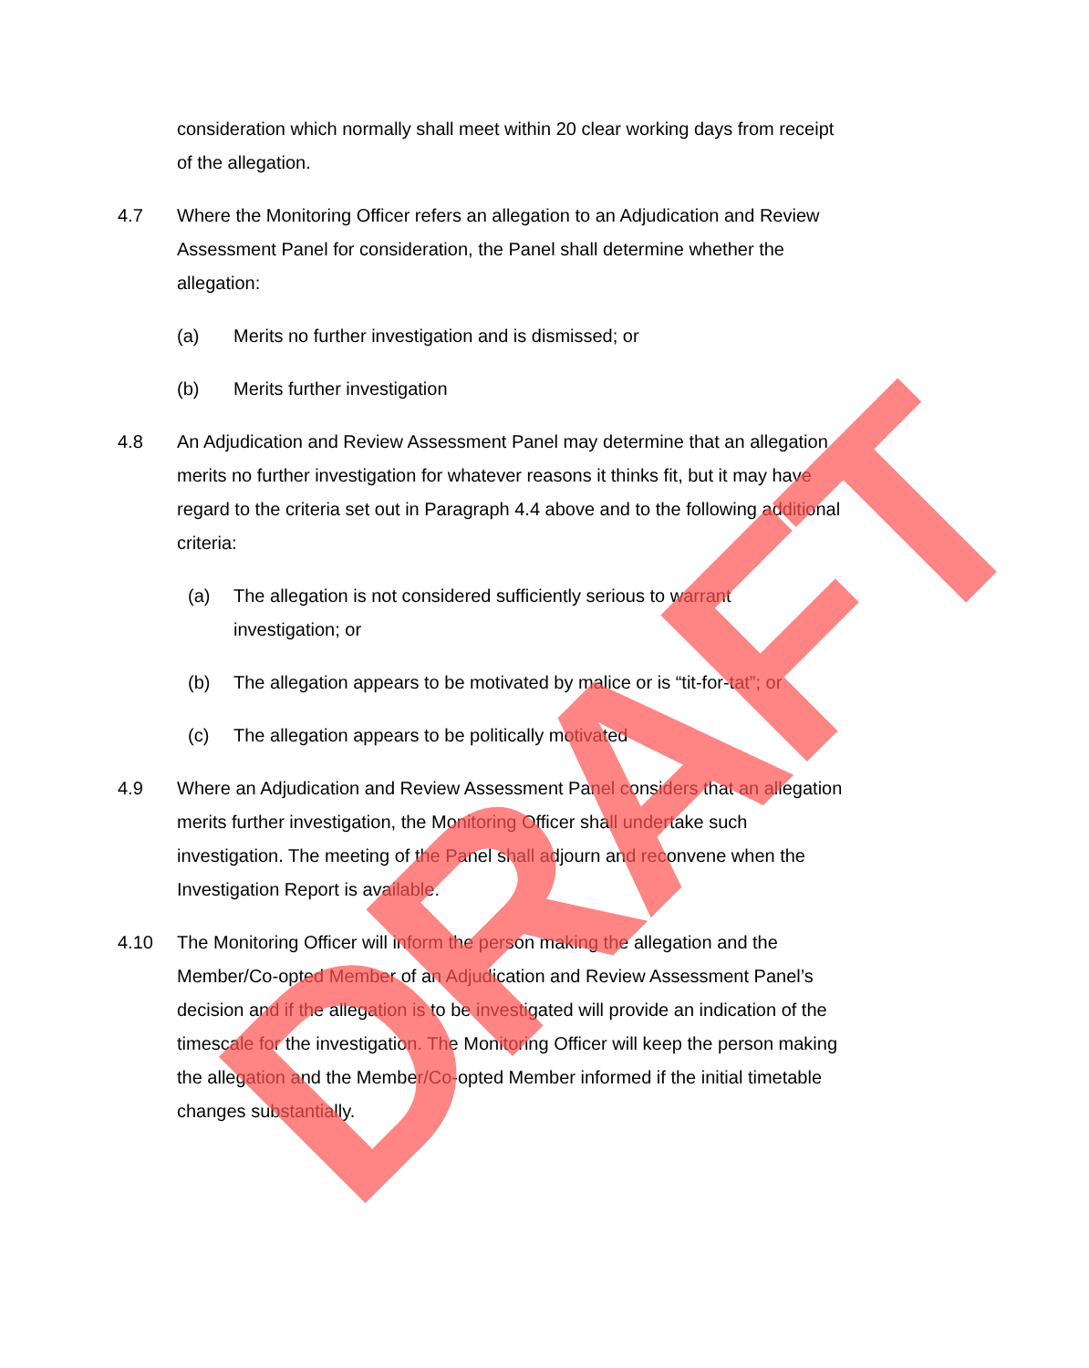consideration which normally shall meet within 20 clear working days from receipt of the allegation.
4.7 Where the Monitoring Officer refers an allegation to an Adjudication and Review Assessment Panel for consideration, the Panel shall determine whether the allegation:
(a) Merits no further investigation and is dismissed; or
(b) Merits further investigation
4.8 An Adjudication and Review Assessment Panel may determine that an allegation merits no further investigation for whatever reasons it thinks fit, but it may have regard to the criteria set out in Paragraph 4.4 above and to the following additional criteria:
(a) The allegation is not considered sufficiently serious to warrant investigation; or
(b) The allegation appears to be motivated by malice or is “tit-for-tat”; or
(c) The allegation appears to be politically motivated
4.9 Where an Adjudication and Review Assessment Panel considers that an allegation merits further investigation, the Monitoring Officer shall undertake such investigation. The meeting of the Panel shall adjourn and reconvene when the Investigation Report is available.
4.10 The Monitoring Officer will inform the person making the allegation and the Member/Co-opted Member of an Adjudication and Review Assessment Panel’s decision and if the allegation is to be investigated will provide an indication of the timescale for the investigation. The Monitoring Officer will keep the person making the allegation and the Member/Co-opted Member informed if the initial timetable changes substantially.
DRAFT